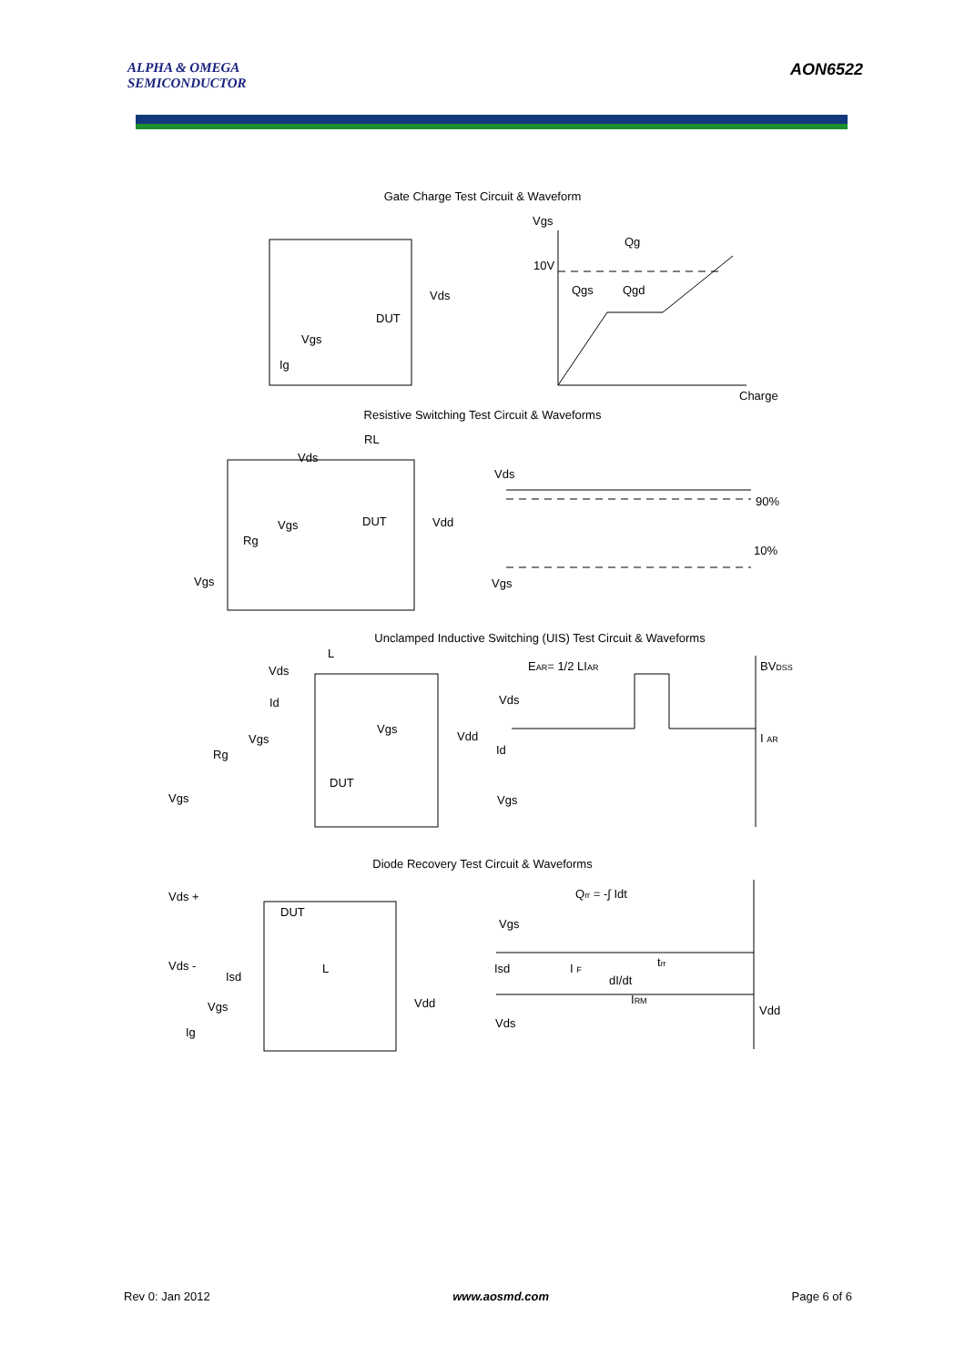ALPHA & OMEGA
SEMICONDUCTOR
AON6522
Gate Charge Test Circuit & Waveform
Vgs
Qg
10V
Qgs
Qgd
Charge
Vds
DUT
Vgs
Ig
Resistive Switching Test Circuit & Waveforms
RL
Vds
Vds
Vgs
DUT
Vdd
90%
10%
Rg
Vgs
Vgs
Unclamped Inductive Switching (UIS) Test Circuit & Waveforms
L
EAR= 1/2 LIAR
BVDSS
Vds
Vds
Id
Vgs
Vdd
Vgs
I AR
Rg
Id
DUT
Vgs
Vgs
Diode Recovery Test Circuit & Waveforms
Qrr = -∫ Idt
Vds +
DUT
Vgs
Vds -
L
Isd
I F
Isd
dI/dt
trr
IRM
Vdd
Vdd
Vgs
Vds
Ig
Rev 0: Jan 2012 www.aosmd.com Page 6 of 6